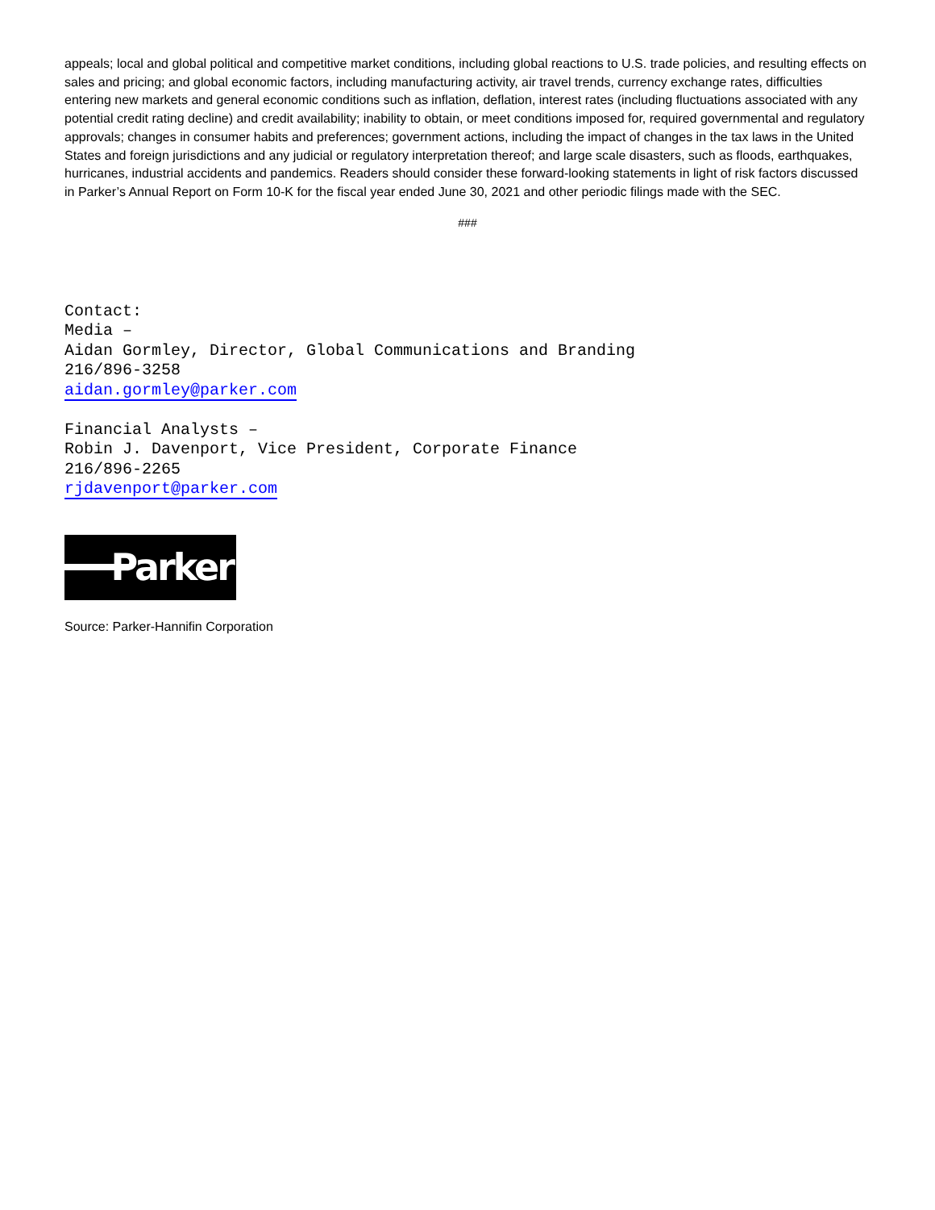appeals; local and global political and competitive market conditions, including global reactions to U.S. trade policies, and resulting effects on sales and pricing; and global economic factors, including manufacturing activity, air travel trends, currency exchange rates, difficulties entering new markets and general economic conditions such as inflation, deflation, interest rates (including fluctuations associated with any potential credit rating decline) and credit availability; inability to obtain, or meet conditions imposed for, required governmental and regulatory approvals; changes in consumer habits and preferences; government actions, including the impact of changes in the tax laws in the United States and foreign jurisdictions and any judicial or regulatory interpretation thereof; and large scale disasters, such as floods, earthquakes, hurricanes, industrial accidents and pandemics. Readers should consider these forward-looking statements in light of risk factors discussed in Parker’s Annual Report on Form 10-K for the fiscal year ended June 30, 2021 and other periodic filings made with the SEC.
###
Contact:
Media –
Aidan Gormley, Director, Global Communications and Branding
216/896-3258
aidan.gormley@parker.com
Financial Analysts –
Robin J. Davenport, Vice President, Corporate Finance
216/896-2265
rjdavenport@parker.com
Parker
Source: Parker-Hannifin Corporation